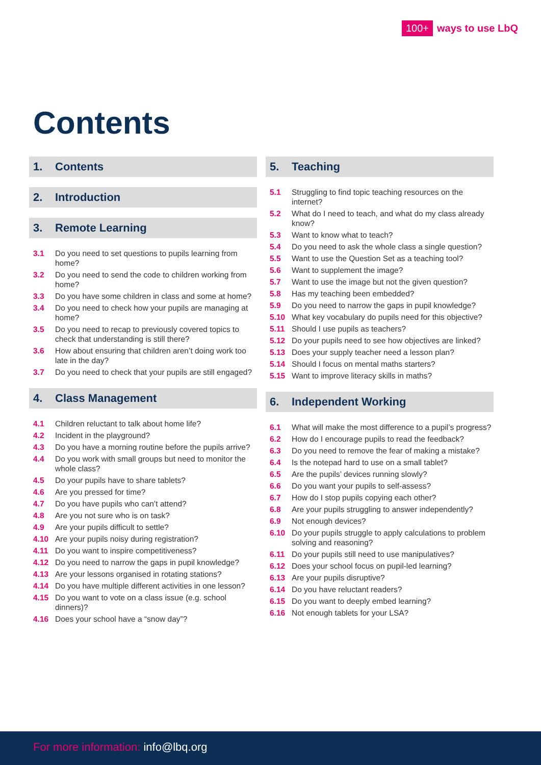100+ ways to use LbQ
Contents
1. Contents
2. Introduction
3. Remote Learning
3.1 Do you need to set questions to pupils learning from home?
3.2 Do you need to send the code to children working from home?
3.3 Do you have some children in class and some at home?
3.4 Do you need to check how your pupils are managing at home?
3.5 Do you need to recap to previously covered topics to check that understanding is still there?
3.6 How about ensuring that children aren’t doing work too late in the day?
3.7 Do you need to check that your pupils are still engaged?
4. Class Management
4.1 Children reluctant to talk about home life?
4.2 Incident in the playground?
4.3 Do you have a morning routine before the pupils arrive?
4.4 Do you work with small groups but need to monitor the whole class?
4.5 Do your pupils have to share tablets?
4.6 Are you pressed for time?
4.7 Do you have pupils who can’t attend?
4.8 Are you not sure who is on task?
4.9 Are your pupils difficult to settle?
4.10 Are your pupils noisy during registration?
4.11 Do you want to inspire competitiveness?
4.12 Do you need to narrow the gaps in pupil knowledge?
4.13 Are your lessons organised in rotating stations?
4.14 Do you have multiple different activities in one lesson?
4.15 Do you want to vote on a class issue (e.g. school dinners)?
4.16 Does your school have a “snow day”?
5. Teaching
5.1 Struggling to find topic teaching resources on the internet?
5.2 What do I need to teach, and what do my class already know?
5.3 Want to know what to teach?
5.4 Do you need to ask the whole class a single question?
5.5 Want to use the Question Set as a teaching tool?
5.6 Want to supplement the image?
5.7 Want to use the image but not the given question?
5.8 Has my teaching been embedded?
5.9 Do you need to narrow the gaps in pupil knowledge?
5.10 What key vocabulary do pupils need for this objective?
5.11 Should I use pupils as teachers?
5.12 Do your pupils need to see how objectives are linked?
5.13 Does your supply teacher need a lesson plan?
5.14 Should I focus on mental maths starters?
5.15 Want to improve literacy skills in maths?
6. Independent Working
6.1 What will make the most difference to a pupil’s progress?
6.2 How do I encourage pupils to read the feedback?
6.3 Do you need to remove the fear of making a mistake?
6.4 Is the notepad hard to use on a small tablet?
6.5 Are the pupils’ devices running slowly?
6.6 Do you want your pupils to self-assess?
6.7 How do I stop pupils copying each other?
6.8 Are your pupils struggling to answer independently?
6.9 Not enough devices?
6.10 Do your pupils struggle to apply calculations to problem solving and reasoning?
6.11 Do your pupils still need to use manipulatives?
6.12 Does your school focus on pupil-led learning?
6.13 Are your pupils disruptive?
6.14 Do you have reluctant readers?
6.15 Do you want to deeply embed learning?
6.16 Not enough tablets for your LSA?
For more information: info@lbq.org